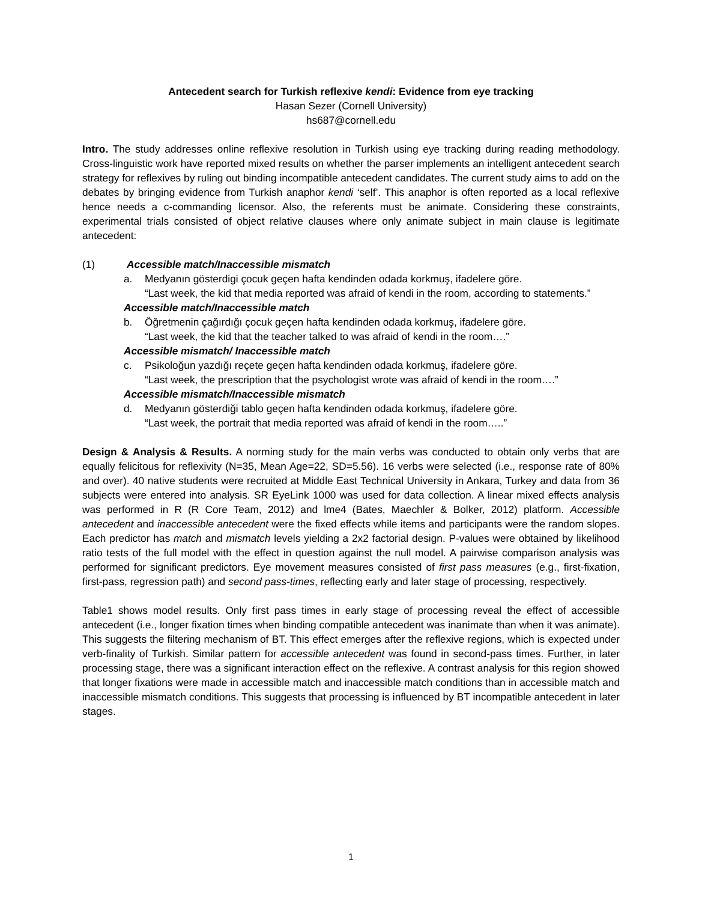Antecedent search for Turkish reflexive kendi: Evidence from eye tracking
Hasan Sezer (Cornell University)
hs687@cornell.edu
Intro. The study addresses online reflexive resolution in Turkish using eye tracking during reading methodology. Cross-linguistic work have reported mixed results on whether the parser implements an intelligent antecedent search strategy for reflexives by ruling out binding incompatible antecedent candidates. The current study aims to add on the debates by bringing evidence from Turkish anaphor kendi ‘self’. This anaphor is often reported as a local reflexive hence needs a c-commanding licensor. Also, the referents must be animate. Considering these constraints, experimental trials consisted of object relative clauses where only animate subject in main clause is legitimate antecedent:
(1) Accessible match/Inaccessible mismatch
a. Medyanın gösterdigi çocuk geçen hafta kendinden odada korkmuş, ifadelere göre.
“Last week, the kid that media reported was afraid of kendi in the room, according to statements.”
Accessible match/Inaccessible match
b. Öğretmenin çağırdığı çocuk geçen hafta kendinden odada korkmuş, ifadelere göre.
“Last week, the kid that the teacher talked to was afraid of kendi in the room….”
Accessible mismatch/ Inaccessible match
c. Psikoloğun yazdığı reçete geçen hafta kendinden odada korkmuş, ifadelere göre.
“Last week, the prescription that the psychologist wrote was afraid of kendi in the room….”
Accessible mismatch/Inaccessible mismatch
d. Medyanın gösterdiği tablo geçen hafta kendinden odada korkmuş, ifadelere göre.
“Last week, the portrait that media reported was afraid of kendi in the room…..”
Design & Analysis & Results. A norming study for the main verbs was conducted to obtain only verbs that are equally felicitous for reflexivity (N=35, Mean Age=22, SD=5.56). 16 verbs were selected (i.e., response rate of 80% and over). 40 native students were recruited at Middle East Technical University in Ankara, Turkey and data from 36 subjects were entered into analysis. SR EyeLink 1000 was used for data collection. A linear mixed effects analysis was performed in R (R Core Team, 2012) and lme4 (Bates, Maechler & Bolker, 2012) platform. Accessible antecedent and inaccessible antecedent were the fixed effects while items and participants were the random slopes. Each predictor has match and mismatch levels yielding a 2x2 factorial design. P-values were obtained by likelihood ratio tests of the full model with the effect in question against the null model. A pairwise comparison analysis was performed for significant predictors. Eye movement measures consisted of first pass measures (e.g., first-fixation, first-pass, regression path) and second pass-times, reflecting early and later stage of processing, respectively.
Table1 shows model results. Only first pass times in early stage of processing reveal the effect of accessible antecedent (i.e., longer fixation times when binding compatible antecedent was inanimate than when it was animate). This suggests the filtering mechanism of BT. This effect emerges after the reflexive regions, which is expected under verb-finality of Turkish. Similar pattern for accessible antecedent was found in second-pass times. Further, in later processing stage, there was a significant interaction effect on the reflexive. A contrast analysis for this region showed that longer fixations were made in accessible match and inaccessible match conditions than in accessible match and inaccessible mismatch conditions. This suggests that processing is influenced by BT incompatible antecedent in later stages.
1